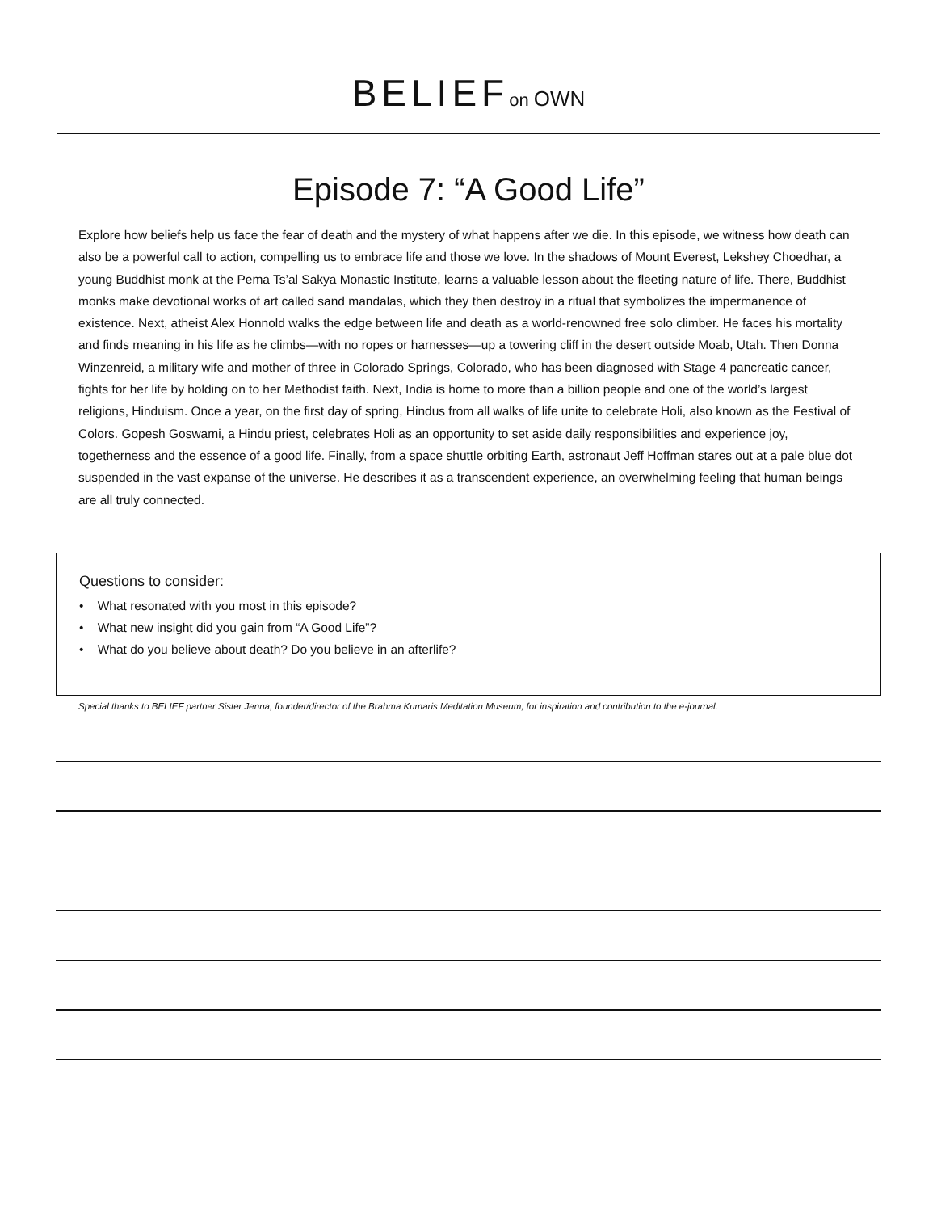BELIEFon OWN
Episode 7: “A Good Life”
Explore how beliefs help us face the fear of death and the mystery of what happens after we die. In this episode, we witness how death can also be a powerful call to action, compelling us to embrace life and those we love. In the shadows of Mount Everest, Lekshey Choedhar, a young Buddhist monk at the Pema Ts’al Sakya Monastic Institute, learns a valuable lesson about the fleeting nature of life. There, Buddhist monks make devotional works of art called sand mandalas, which they then destroy in a ritual that symbolizes the impermanence of existence. Next, atheist Alex Honnold walks the edge between life and death as a world-renowned free solo climber. He faces his mortality and finds meaning in his life as he climbs—with no ropes or harnesses—up a towering cliff in the desert outside Moab, Utah. Then Donna Winzenreid, a military wife and mother of three in Colorado Springs, Colorado, who has been diagnosed with Stage 4 pancreatic cancer, fights for her life by holding on to her Methodist faith. Next, India is home to more than a billion people and one of the world’s largest religions, Hinduism. Once a year, on the first day of spring, Hindus from all walks of life unite to celebrate Holi, also known as the Festival of Colors. Gopesh Goswami, a Hindu priest, celebrates Holi as an opportunity to set aside daily responsibilities and experience joy, togetherness and the essence of a good life. Finally, from a space shuttle orbiting Earth, astronaut Jeff Hoffman stares out at a pale blue dot suspended in the vast expanse of the universe. He describes it as a transcendent experience, an overwhelming feeling that human beings are all truly connected.
Questions to consider:
• What resonated with you most in this episode?
• What new insight did you gain from “A Good Life”?
• What do you believe about death? Do you believe in an afterlife?
Special thanks to BELIEF partner Sister Jenna, founder/director of the Brahma Kumaris Meditation Museum, for inspiration and contribution to the e-journal.